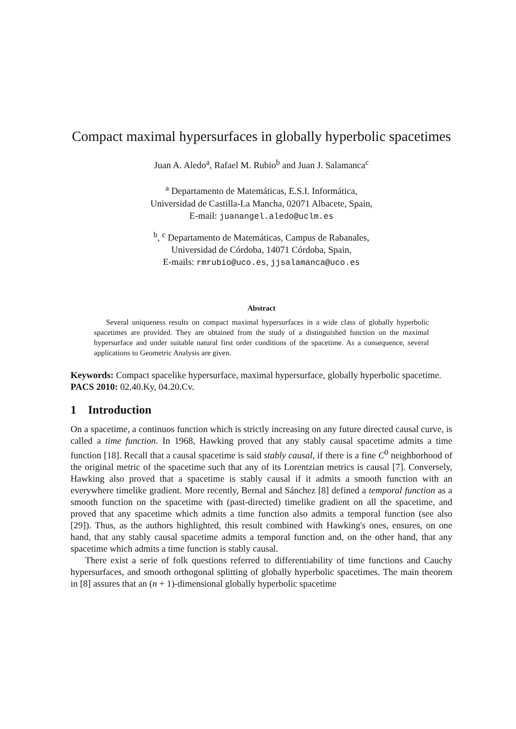Compact maximal hypersurfaces in globally hyperbolic spacetimes
Juan A. Aledo<sup>a</sup>, Rafael M. Rubio<sup>b</sup> and Juan J. Salamanca<sup>c</sup>
<sup>a</sup> Departamento de Matemáticas, E.S.I. Informática,
Universidad de Castilla-La Mancha, 02071 Albacete, Spain,
E-mail: juanangel.aledo@uclm.es
<sup>b</sup>, <sup>c</sup> Departamento de Matemáticas, Campus de Rabanales,
Universidad de Córdoba, 14071 Córdoba, Spain,
E-mails: rmrubio@uco.es, jjsalamanca@uco.es
Abstract
Several uniqueness results on compact maximal hypersurfaces in a wide class of globally hyperbolic spacetimes are provided. They are obtained from the study of a distinguished function on the maximal hypersurface and under suitable natural first order conditions of the spacetime. As a consequence, several applications to Geometric Analysis are given.
Keywords: Compact spacelike hypersurface, maximal hypersurface, globally hyperbolic spacetime.
PACS 2010: 02.40.Ky, 04.20.Cv.
1 Introduction
On a spacetime, a continuos function which is strictly increasing on any future directed causal curve, is called a time function. In 1968, Hawking proved that any stably causal spacetime admits a time function [18]. Recall that a causal spacetime is said stably causal, if there is a fine C<sup>0</sup> neighborhood of the original metric of the spacetime such that any of its Lorentzian metrics is causal [7]. Conversely, Hawking also proved that a spacetime is stably causal if it admits a smooth function with an everywhere timelike gradient. More recently, Bernal and Sánchez [8] defined a temporal function as a smooth function on the spacetime with (past-directed) timelike gradient on all the spacetime, and proved that any spacetime which admits a time function also admits a temporal function (see also [29]). Thus, as the authors highlighted, this result combined with Hawking's ones, ensures, on one hand, that any stably causal spacetime admits a temporal function and, on the other hand, that any spacetime which admits a time function is stably causal.
There exist a serie of folk questions referred to differentiability of time functions and Cauchy hypersurfaces, and smooth orthogonal splitting of globally hyperbolic spacetimes. The main theorem in [8] assures that an (n + 1)-dimensional globally hyperbolic spacetime